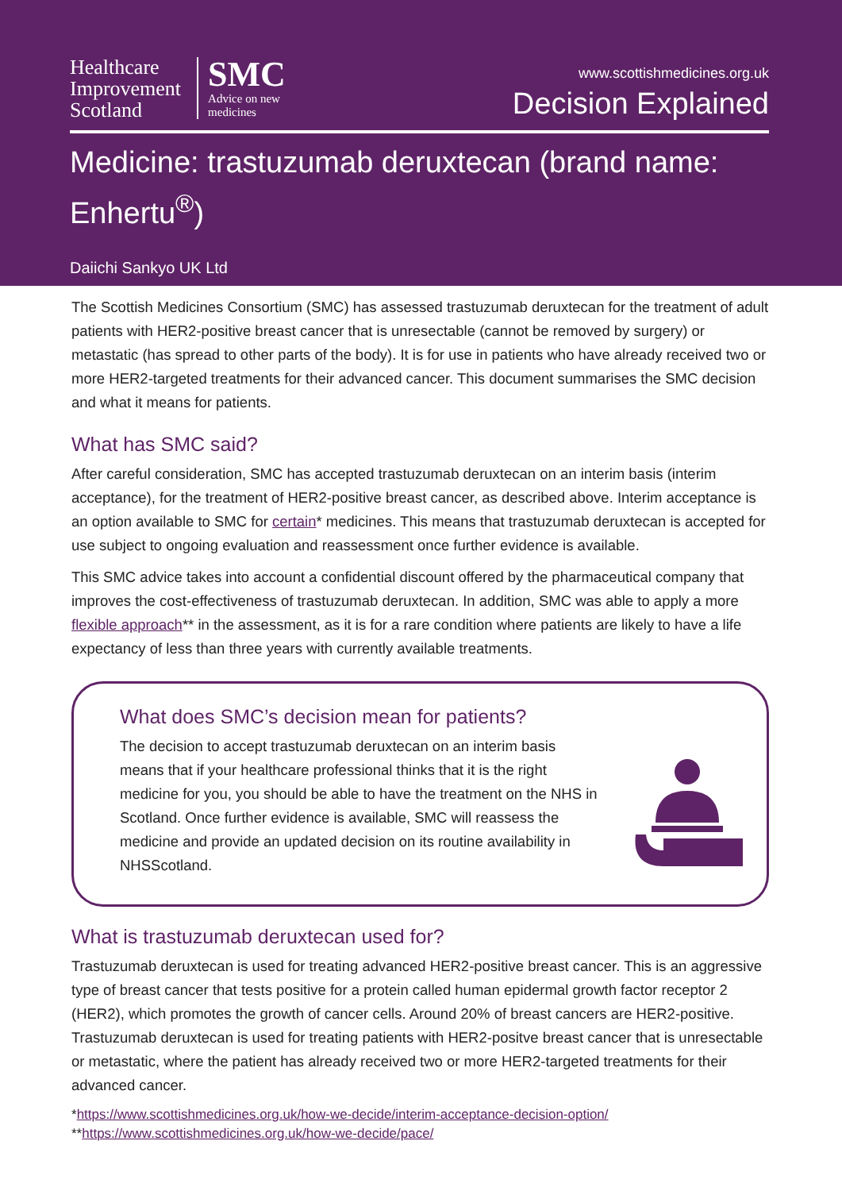Healthcare
Improvement
Scotland
SMC
Advice on new
medicines
www.scottishmedicines.org.uk
Decision Explained
Medicine: trastuzumab deruxtecan (brand name: Enhertu<sup>®</sup>)
Daiichi Sankyo UK Ltd
The Scottish Medicines Consortium (SMC) has assessed trastuzumab deruxtecan for the treatment of adult patients with HER2-positive breast cancer that is unresectable (cannot be removed by surgery) or metastatic (has spread to other parts of the body). It is for use in patients who have already received two or more HER2-targeted treatments for their advanced cancer. This document summarises the SMC decision and what it means for patients.
What has SMC said?
After careful consideration, SMC has accepted trastuzumab deruxtecan on an interim basis (interim acceptance), for the treatment of HER2-positive breast cancer, as described above. Interim acceptance is an option available to SMC for certain* medicines. This means that trastuzumab deruxtecan is accepted for use subject to ongoing evaluation and reassessment once further evidence is available.
This SMC advice takes into account a confidential discount offered by the pharmaceutical company that improves the cost-effectiveness of trastuzumab deruxtecan. In addition, SMC was able to apply a more flexible approach** in the assessment, as it is for a rare condition where patients are likely to have a life expectancy of less than three years with currently available treatments.
What does SMC’s decision mean for patients?
The decision to accept trastuzumab deruxtecan on an interim basis means that if your healthcare professional thinks that it is the right medicine for you, you should be able to have the treatment on the NHS in Scotland. Once further evidence is available, SMC will reassess the medicine and provide an updated decision on its routine availability in NHSScotland.
What is trastuzumab deruxtecan used for?
Trastuzumab deruxtecan is used for treating advanced HER2-positive breast cancer. This is an aggressive type of breast cancer that tests positive for a protein called human epidermal growth factor receptor 2 (HER2), which promotes the growth of cancer cells. Around 20% of breast cancers are HER2-positive. Trastuzumab deruxtecan is used for treating patients with HER2-positve breast cancer that is unresectable or metastatic, where the patient has already received two or more HER2-targeted treatments for their advanced cancer.
*https://www.scottishmedicines.org.uk/how-we-decide/interim-acceptance-decision-option/
**https://www.scottishmedicines.org.uk/how-we-decide/pace/